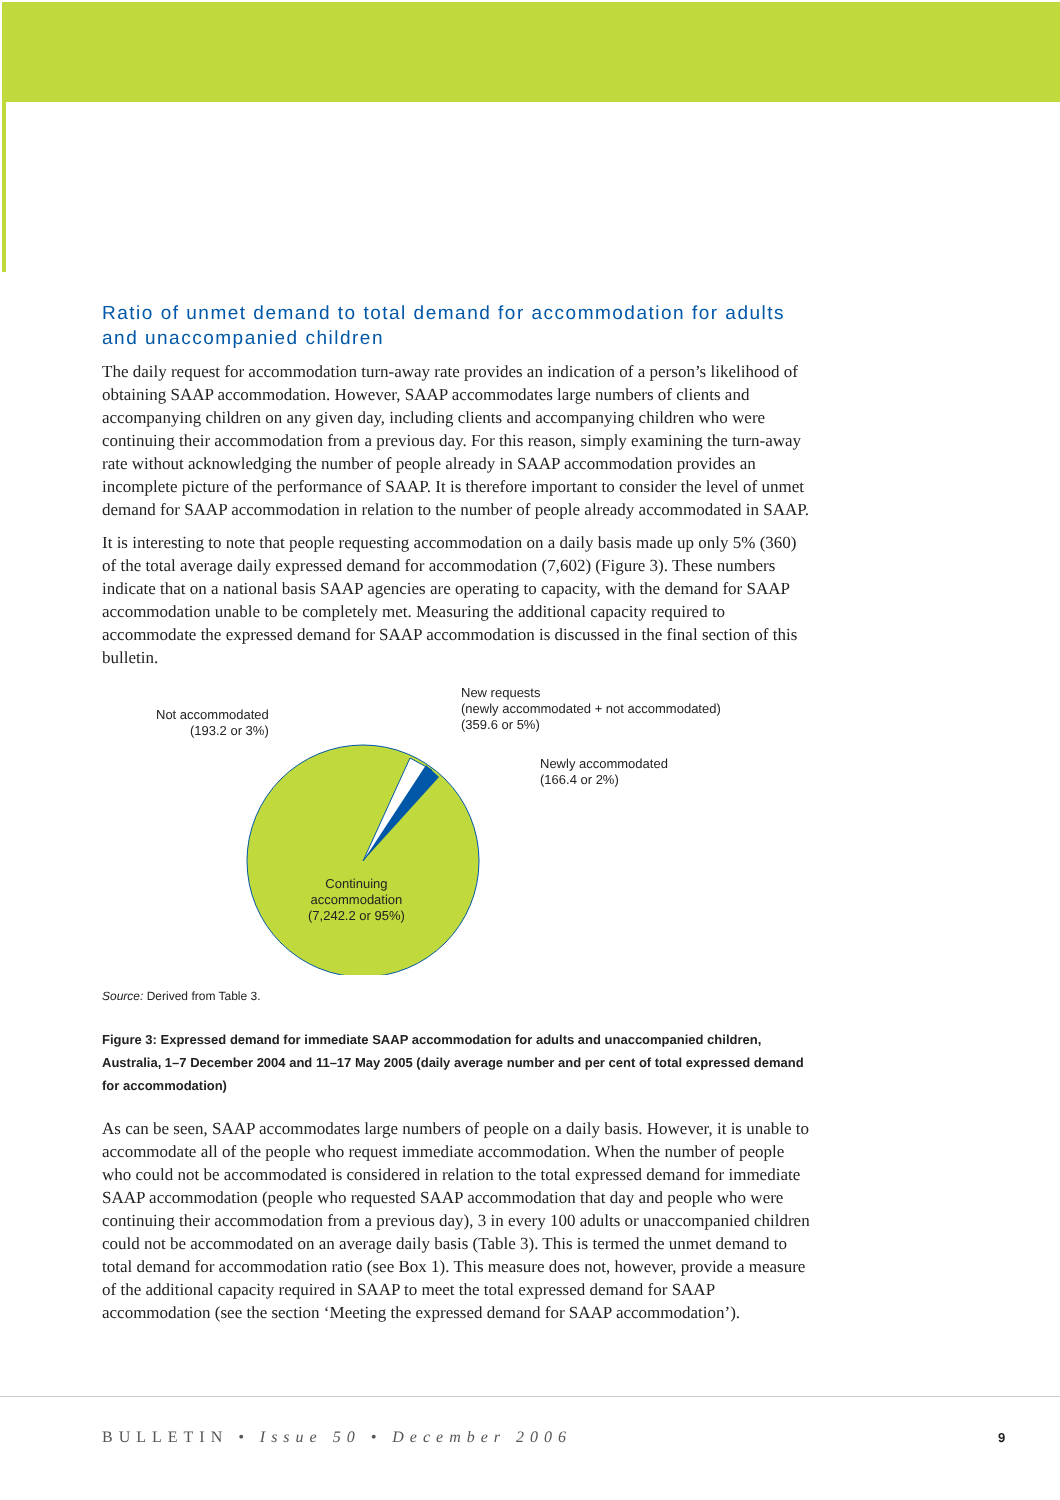Ratio of unmet demand to total demand for accommodation for adults and unaccompanied children
The daily request for accommodation turn-away rate provides an indication of a person’s likelihood of obtaining SAAP accommodation. However, SAAP accommodates large numbers of clients and accompanying children on any given day, including clients and accompanying children who were continuing their accommodation from a previous day. For this reason, simply examining the turn-away rate without acknowledging the number of people already in SAAP accommodation provides an incomplete picture of the performance of SAAP. It is therefore important to consider the level of unmet demand for SAAP accommodation in relation to the number of people already accommodated in SAAP.
It is interesting to note that people requesting accommodation on a daily basis made up only 5% (360) of the total average daily expressed demand for accommodation (7,602) (Figure 3). These numbers indicate that on a national basis SAAP agencies are operating to capacity, with the demand for SAAP accommodation unable to be completely met. Measuring the additional capacity required to accommodate the expressed demand for SAAP accommodation is discussed in the final section of this bulletin.
Not accommodated
(193.2 or 3%)
New requests
(newly accommodated + not accommodated)
(359.6 or 5%)
Newly accommodated
(166.4 or 2%)
Continuing
accommodation
(7,242.2 or 95%)
Source: Derived from Table 3.
Figure 3: Expressed demand for immediate SAAP accommodation for adults and unaccompanied children, Australia, 1–7 December 2004 and 11–17 May 2005 (daily average number and per cent of total expressed demand for accommodation)
As can be seen, SAAP accommodates large numbers of people on a daily basis. However, it is unable to accommodate all of the people who request immediate accommodation. When the number of people who could not be accommodated is considered in relation to the total expressed demand for immediate SAAP accommodation (people who requested SAAP accommodation that day and people who were continuing their accommodation from a previous day), 3 in every 100 adults or unaccompanied children could not be accommodated on an average daily basis (Table 3). This is termed the unmet demand to total demand for accommodation ratio (see Box 1). This measure does not, however, provide a measure of the additional capacity required in SAAP to meet the total expressed demand for SAAP accommodation (see the section ‘Meeting the expressed demand for SAAP accommodation’).
BULLETIN • Issue 50 • December 2006
9